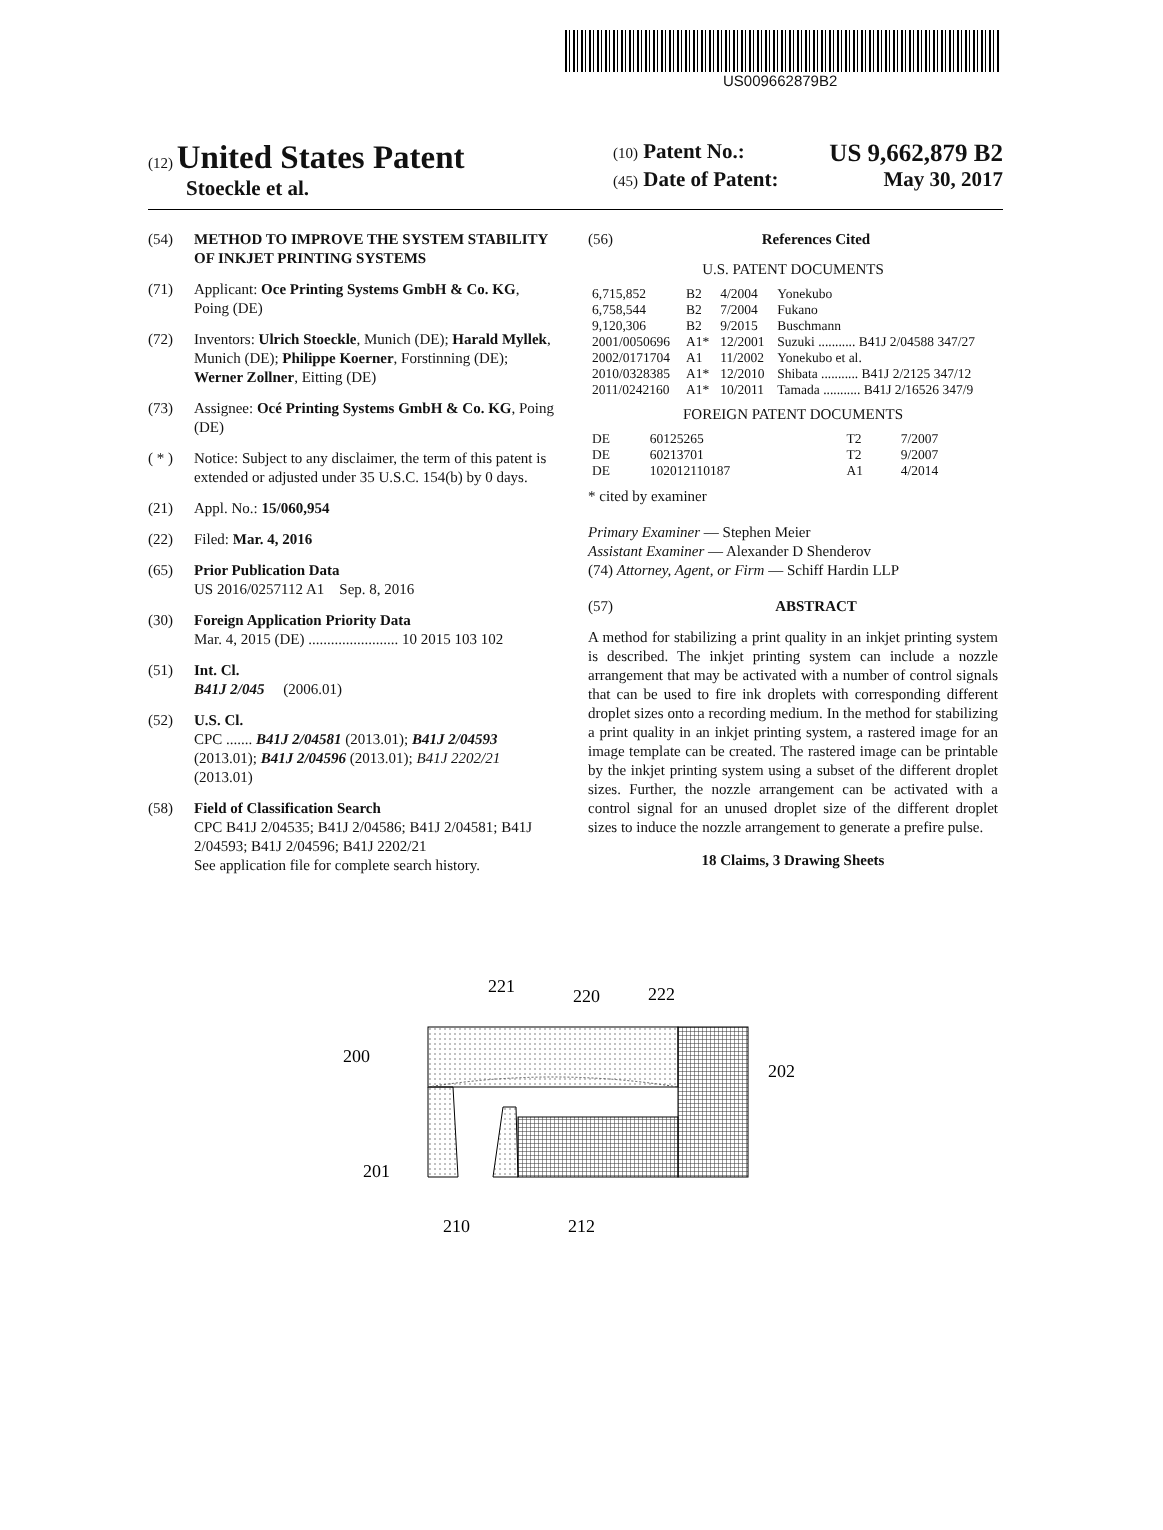US009662879B2
(12) United States Patent
Stoeckle et al.
(10) Patent No.: US 9,662,879 B2
(45) Date of Patent: May 30, 2017
(54) METHOD TO IMPROVE THE SYSTEM STABILITY OF INKJET PRINTING SYSTEMS
(71) Applicant: Oce Printing Systems GmbH & Co. KG, Poing (DE)
(72) Inventors: Ulrich Stoeckle, Munich (DE); Harald Myllek, Munich (DE); Philippe Koerner, Forstinning (DE); Werner Zollner, Eitting (DE)
(73) Assignee: Océ Printing Systems GmbH & Co. KG, Poing (DE)
( * ) Notice: Subject to any disclaimer, the term of this patent is extended or adjusted under 35 U.S.C. 154(b) by 0 days.
(21) Appl. No.: 15/060,954
(22) Filed: Mar. 4, 2016
(65) Prior Publication Data
US 2016/0257112 A1 Sep. 8, 2016
(30) Foreign Application Priority Data
Mar. 4, 2015 (DE) ........................ 10 2015 103 102
(51) Int. Cl.
B41J 2/045 (2006.01)
(52) U.S. Cl.
CPC ....... B41J 2/04581 (2013.01); B41J 2/04593 (2013.01); B41J 2/04596 (2013.01); B41J 2202/21 (2013.01)
(58) Field of Classification Search
CPC B41J 2/04535; B41J 2/04586; B41J 2/04581; B41J 2/04593; B41J 2/04596; B41J 2202/21
See application file for complete search history.
(56) References Cited
U.S. PATENT DOCUMENTS
| 6,715,852 | B2 | 4/2004 | Yonekubo |
| 6,758,544 | B2 | 7/2004 | Fukano |
| 9,120,306 | B2 | 9/2015 | Buschmann |
| 2001/0050696 | A1* | 12/2001 | Suzuki ........... B41J 2/04588 347/27 |
| 2002/0171704 | A1 | 11/2002 | Yonekubo et al. |
| 2010/0328385 | A1* | 12/2010 | Shibata ........... B41J 2/2125 347/12 |
| 2011/0242160 | A1* | 10/2011 | Tamada ........... B41J 2/16526 347/9 |
FOREIGN PATENT DOCUMENTS
| DE | 60125265 | T2 | 7/2007 |
| DE | 60213701 | T2 | 9/2007 |
| DE | 102012110187 | A1 | 4/2014 |
* cited by examiner
Primary Examiner — Stephen Meier
Assistant Examiner — Alexander D Shenderov
(74) Attorney, Agent, or Firm — Schiff Hardin LLP
(57) ABSTRACT
A method for stabilizing a print quality in an inkjet printing system is described. The inkjet printing system can include a nozzle arrangement that may be activated with a number of control signals that can be used to fire ink droplets with corresponding different droplet sizes onto a recording medium. In the method for stabilizing a print quality in an inkjet printing system, a rastered image for an image template can be created. The rastered image can be printable by the inkjet printing system using a subset of the different droplet sizes. Further, the nozzle arrangement can be activated with a control signal for an unused droplet size of the different droplet sizes to induce the nozzle arrangement to generate a prefire pulse.
18 Claims, 3 Drawing Sheets
221
220
222
200
202
201
210
212